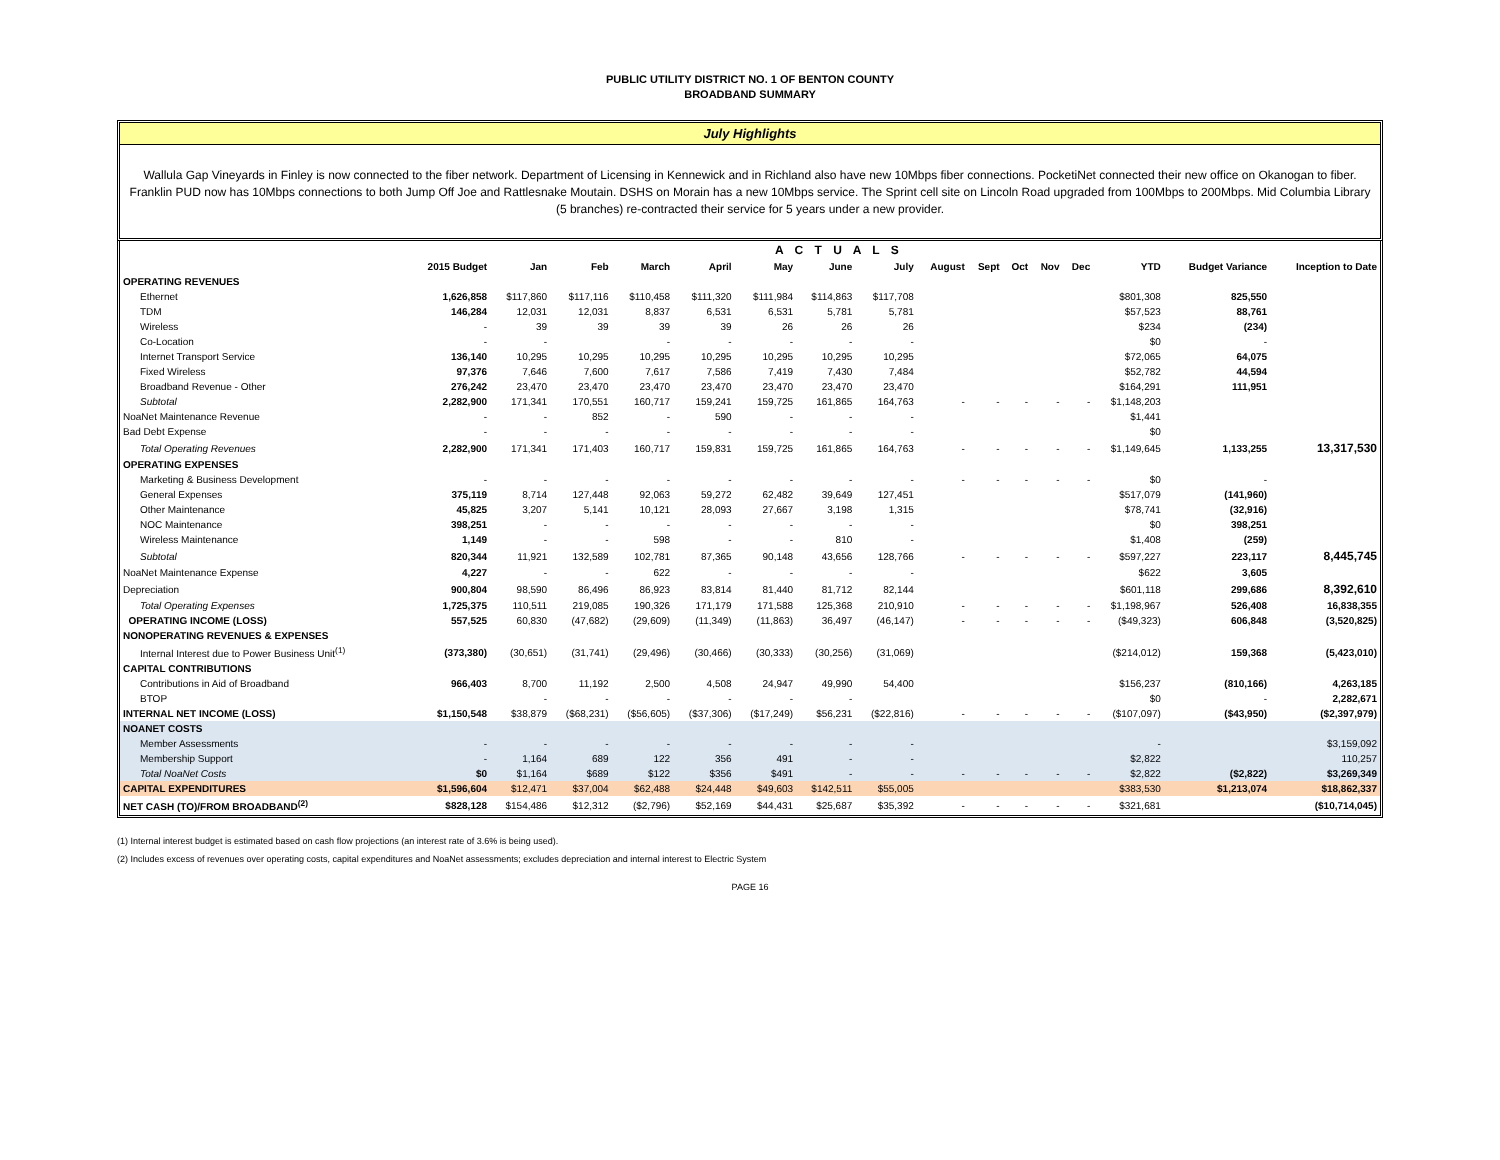PUBLIC UTILITY DISTRICT NO. 1 OF BENTON COUNTY
BROADBAND SUMMARY
July Highlights
Wallula Gap Vineyards in Finley is now connected to the fiber network. Department of Licensing in Kennewick and in Richland also have new 10Mbps fiber connections. PocketiNet connected their new office on Okanogan to fiber. Franklin PUD now has 10Mbps connections to both Jump Off Joe and Rattlesnake Moutain. DSHS on Morain has a new 10Mbps service. The Sprint cell site on Lincoln Road upgraded from 100Mbps to 200Mbps. Mid Columbia Library (5 branches) re-contracted their service for 5 years under a new provider.
| | A C T U A L S | | | | | | | | | | | | | | | |
| --- | --- | --- | --- | --- | --- | --- | --- | --- | --- | --- | --- | --- | --- | --- | --- | --- |
| | 2015 Budget | Jan | Feb | March | April | May | June | July | August | Sept | Oct | Nov | Dec | YTD | Budget Variance | Inception to Date |
| OPERATING REVENUES | | | | | | | | | | | | | | | | |
| Ethernet | 1,626,858 | $117,860 | $117,116 | $110,458 | $111,320 | $111,984 | $114,863 | $117,708 | | | | | | $801,308 | 825,550 | |
| TDM | 146,284 | 12,031 | 12,031 | 8,837 | 6,531 | 6,531 | 5,781 | 5,781 | | | | | | $57,523 | 88,761 | |
| Wireless | - | 39 | 39 | 39 | 39 | 26 | 26 | 26 | | | | | | $234 | (234) | |
| Co-Location | - | - | | - | - | - | - | - | | | | | | $0 | - | |
| Internet Transport Service | 136,140 | 10,295 | 10,295 | 10,295 | 10,295 | 10,295 | 10,295 | 10,295 | | | | | | $72,065 | 64,075 | |
| Fixed Wireless | 97,376 | 7,646 | 7,600 | 7,617 | 7,586 | 7,419 | 7,430 | 7,484 | | | | | | $52,782 | 44,594 | |
| Broadband Revenue - Other | 276,242 | 23,470 | 23,470 | 23,470 | 23,470 | 23,470 | 23,470 | 23,470 | | | | | | $164,291 | 111,951 | |
| Subtotal | 2,282,900 | 171,341 | 170,551 | 160,717 | 159,241 | 159,725 | 161,865 | 164,763 | - | - | - | - | - | $1,148,203 | | |
| NoaNet Maintenance Revenue | - | - | 852 | - | 590 | - | - | - | | | | | | $1,441 | | |
| Bad Debt Expense | - | - | - | - | - | - | - | - | | | | | | $0 | | |
| Total Operating Revenues | 2,282,900 | 171,341 | 171,403 | 160,717 | 159,831 | 159,725 | 161,865 | 164,763 | - | - | - | - | - | $1,149,645 | 1,133,255 | 13,317,530 |
| OPERATING EXPENSES | | | | | | | | | | | | | | | | |
| Marketing & Business Development | - | - | - | - | - | - | - | - | - | - | - | - | - | $0 | - | |
| General Expenses | 375,119 | 8,714 | 127,448 | 92,063 | 59,272 | 62,482 | 39,649 | 127,451 | | | | | | $517,079 | (141,960) | |
| Other Maintenance | 45,825 | 3,207 | 5,141 | 10,121 | 28,093 | 27,667 | 3,198 | 1,315 | | | | | | $78,741 | (32,916) | |
| NOC Maintenance | 398,251 | - | - | - | - | - | - | - | | | | | | $0 | 398,251 | |
| Wireless Maintenance | 1,149 | - | - | 598 | - | - | 810 | - | | | | | | $1,408 | (259) | |
| Subtotal | 820,344 | 11,921 | 132,589 | 102,781 | 87,365 | 90,148 | 43,656 | 128,766 | - | - | - | - | - | $597,227 | 223,117 | 8,445,745 |
| NoaNet Maintenance Expense | 4,227 | - | - | 622 | - | - | - | - | | | | | | $622 | 3,605 | |
| Depreciation | 900,804 | 98,590 | 86,496 | 86,923 | 83,814 | 81,440 | 81,712 | 82,144 | | | | | | $601,118 | 299,686 | 8,392,610 |
| Total Operating Expenses | 1,725,375 | 110,511 | 219,085 | 190,326 | 171,179 | 171,588 | 125,368 | 210,910 | - | - | - | - | - | $1,198,967 | 526,408 | 16,838,355 |
| OPERATING INCOME (LOSS) | 557,525 | 60,830 | (47,682) | (29,609) | (11,349) | (11,863) | 36,497 | (46,147) | - | - | - | - | - | ($49,323) | 606,848 | (3,520,825) |
| NONOPERATING REVENUES & EXPENSES | | | | | | | | | | | | | | | | |
| Internal Interest due to Power Business Unit<sup>(1)</sup> | (373,380) | (30,651) | (31,741) | (29,496) | (30,466) | (30,333) | (30,256) | (31,069) | | | | | | ($214,012) | 159,368 | (5,423,010) |
| CAPITAL CONTRIBUTIONS | | | | | | | | | | | | | | | | |
| Contributions in Aid of Broadband | 966,403 | 8,700 | 11,192 | 2,500 | 4,508 | 24,947 | 49,990 | 54,400 | | | | | | $156,237 | (810,166) | 4,263,185 |
| BTOP | | - | - | - | - | - | - | | | | | | | $0 | - | 2,282,671 |
| INTERNAL NET INCOME (LOSS) | $1,150,548 | $38,879 | ($68,231) | ($56,605) | ($37,306) | ($17,249) | $56,231 | ($22,816) | - | - | - | - | - | ($107,097) | ($43,950) | ($2,397,979) |
| NOANET COSTS | | | | | | | | | | | | | | | | |
| Member Assessments | - | - | - | - | - | - | - | - | | | | | | - | | $3,159,092 |
| Membership Support | - | 1,164 | 689 | 122 | 356 | 491 | - | - | | | | | | $2,822 | | 110,257 |
| Total NoaNet Costs | $0 | $1,164 | $689 | $122 | $356 | $491 | - | - | - | - | - | - | - | $2,822 | ($2,822) | $3,269,349 |
| CAPITAL EXPENDITURES | $1,596,604 | $12,471 | $37,004 | $62,488 | $24,448 | $49,603 | $142,511 | $55,005 | | | | | | $383,530 | $1,213,074 | $18,862,337 |
| NET CASH (TO)/FROM BROADBAND<sup>(2)</sup> | $828,128 | $154,486 | $12,312 | ($2,796) | $52,169 | $44,431 | $25,687 | $35,392 | - | - | - | - | - | $321,681 | | ($10,714,045) |
(1) Internal interest budget is estimated based on cash flow projections (an interest rate of 3.6% is being used).
(2) Includes excess of revenues over operating costs, capital expenditures and NoaNet assessments; excludes depreciation and internal interest to Electric System
PAGE 16